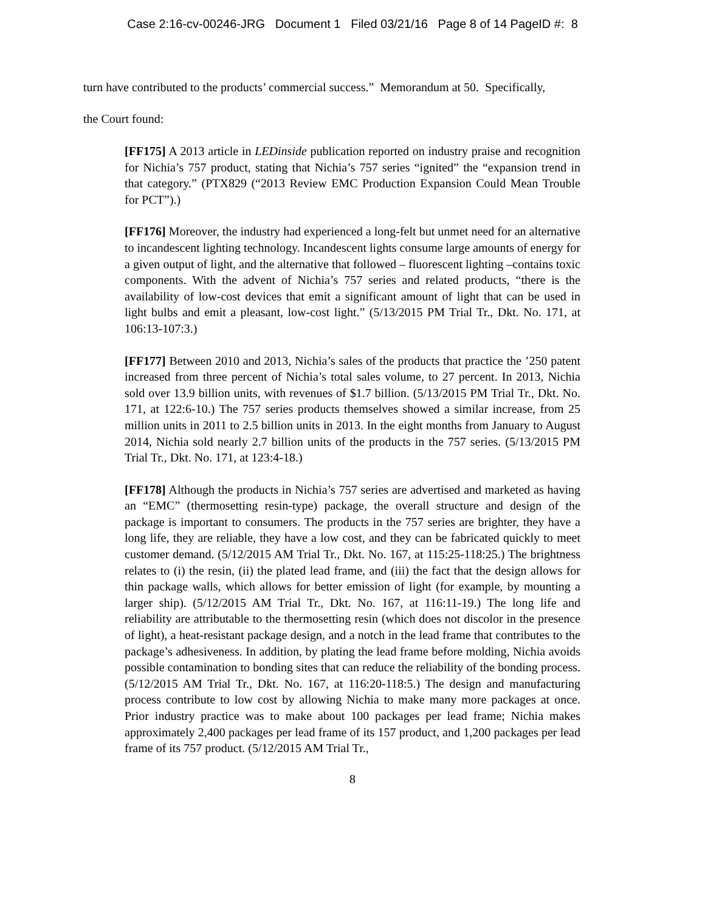Case 2:16-cv-00246-JRG Document 1 Filed 03/21/16 Page 8 of 14 PageID #: 8
turn have contributed to the products’ commercial success.” Memorandum at 50. Specifically,
the Court found:
[FF175] A 2013 article in LEDinside publication reported on industry praise and recognition for Nichia’s 757 product, stating that Nichia’s 757 series “ignited” the “expansion trend in that category.” (PTX829 (“2013 Review EMC Production Expansion Could Mean Trouble for PCT”).)
[FF176] Moreover, the industry had experienced a long-felt but unmet need for an alternative to incandescent lighting technology. Incandescent lights consume large amounts of energy for a given output of light, and the alternative that followed – fluorescent lighting –contains toxic components. With the advent of Nichia’s 757 series and related products, “there is the availability of low-cost devices that emit a significant amount of light that can be used in light bulbs and emit a pleasant, low-cost light.” (5/13/2015 PM Trial Tr., Dkt. No. 171, at 106:13-107:3.)
[FF177] Between 2010 and 2013, Nichia’s sales of the products that practice the ’250 patent increased from three percent of Nichia’s total sales volume, to 27 percent. In 2013, Nichia sold over 13.9 billion units, with revenues of $1.7 billion. (5/13/2015 PM Trial Tr., Dkt. No. 171, at 122:6-10.) The 757 series products themselves showed a similar increase, from 25 million units in 2011 to 2.5 billion units in 2013. In the eight months from January to August 2014, Nichia sold nearly 2.7 billion units of the products in the 757 series. (5/13/2015 PM Trial Tr., Dkt. No. 171, at 123:4-18.)
[FF178] Although the products in Nichia’s 757 series are advertised and marketed as having an “EMC” (thermosetting resin-type) package, the overall structure and design of the package is important to consumers. The products in the 757 series are brighter, they have a long life, they are reliable, they have a low cost, and they can be fabricated quickly to meet customer demand. (5/12/2015 AM Trial Tr., Dkt. No. 167, at 115:25-118:25.) The brightness relates to (i) the resin, (ii) the plated lead frame, and (iii) the fact that the design allows for thin package walls, which allows for better emission of light (for example, by mounting a larger ship). (5/12/2015 AM Trial Tr., Dkt. No. 167, at 116:11-19.) The long life and reliability are attributable to the thermosetting resin (which does not discolor in the presence of light), a heat-resistant package design, and a notch in the lead frame that contributes to the package’s adhesiveness. In addition, by plating the lead frame before molding, Nichia avoids possible contamination to bonding sites that can reduce the reliability of the bonding process. (5/12/2015 AM Trial Tr., Dkt. No. 167, at 116:20-118:5.) The design and manufacturing process contribute to low cost by allowing Nichia to make many more packages at once. Prior industry practice was to make about 100 packages per lead frame; Nichia makes approximately 2,400 packages per lead frame of its 157 product, and 1,200 packages per lead frame of its 757 product. (5/12/2015 AM Trial Tr.,
8